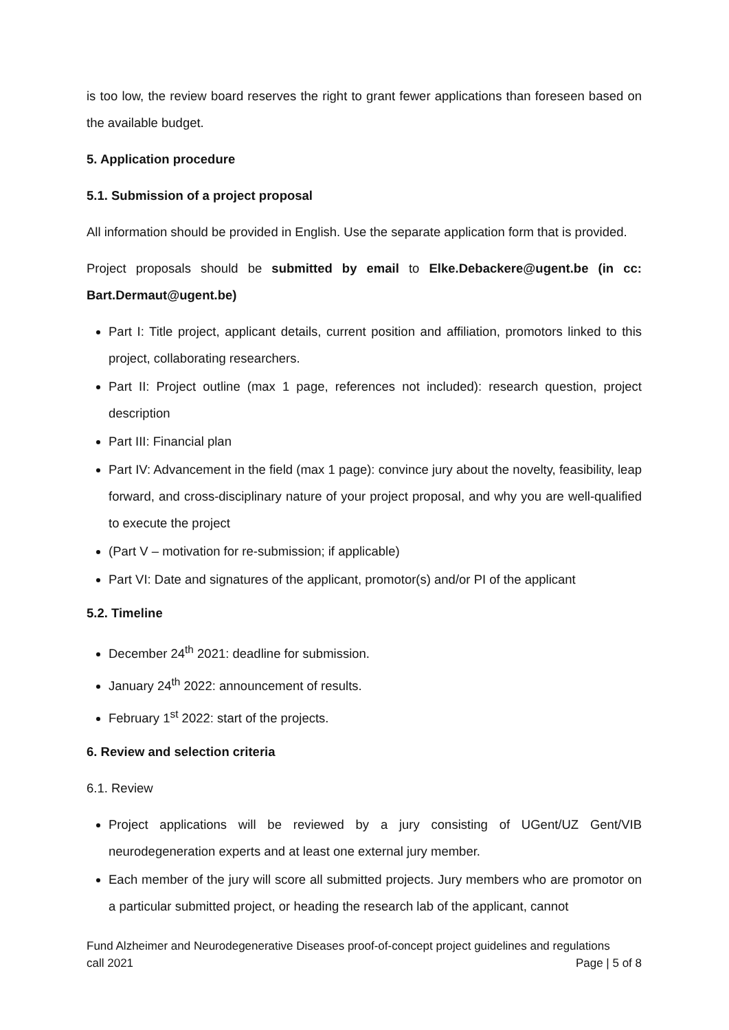is too low, the review board reserves the right to grant fewer applications than foreseen based on the available budget.
5. Application procedure
5.1. Submission of a project proposal
All information should be provided in English. Use the separate application form that is provided.
Project proposals should be submitted by email to Elke.Debackere@ugent.be (in cc: Bart.Dermaut@ugent.be)
Part I: Title project, applicant details, current position and affiliation, promotors linked to this project, collaborating researchers.
Part II: Project outline (max 1 page, references not included): research question, project description
Part III: Financial plan
Part IV: Advancement in the field (max 1 page): convince jury about the novelty, feasibility, leap forward, and cross-disciplinary nature of your project proposal, and why you are well-qualified to execute the project
(Part V – motivation for re-submission; if applicable)
Part VI: Date and signatures of the applicant, promotor(s) and/or PI of the applicant
5.2. Timeline
December 24<sup>th</sup> 2021: deadline for submission.
January 24<sup>th</sup> 2022: announcement of results.
February 1<sup>st</sup> 2022: start of the projects.
6. Review and selection criteria
6.1. Review
Project applications will be reviewed by a jury consisting of UGent/UZ Gent/VIB neurodegeneration experts and at least one external jury member.
Each member of the jury will score all submitted projects. Jury members who are promotor on a particular submitted project, or heading the research lab of the applicant, cannot
Fund Alzheimer and Neurodegenerative Diseases proof-of-concept project guidelines and regulations
call 2021 Page | 5 of 8